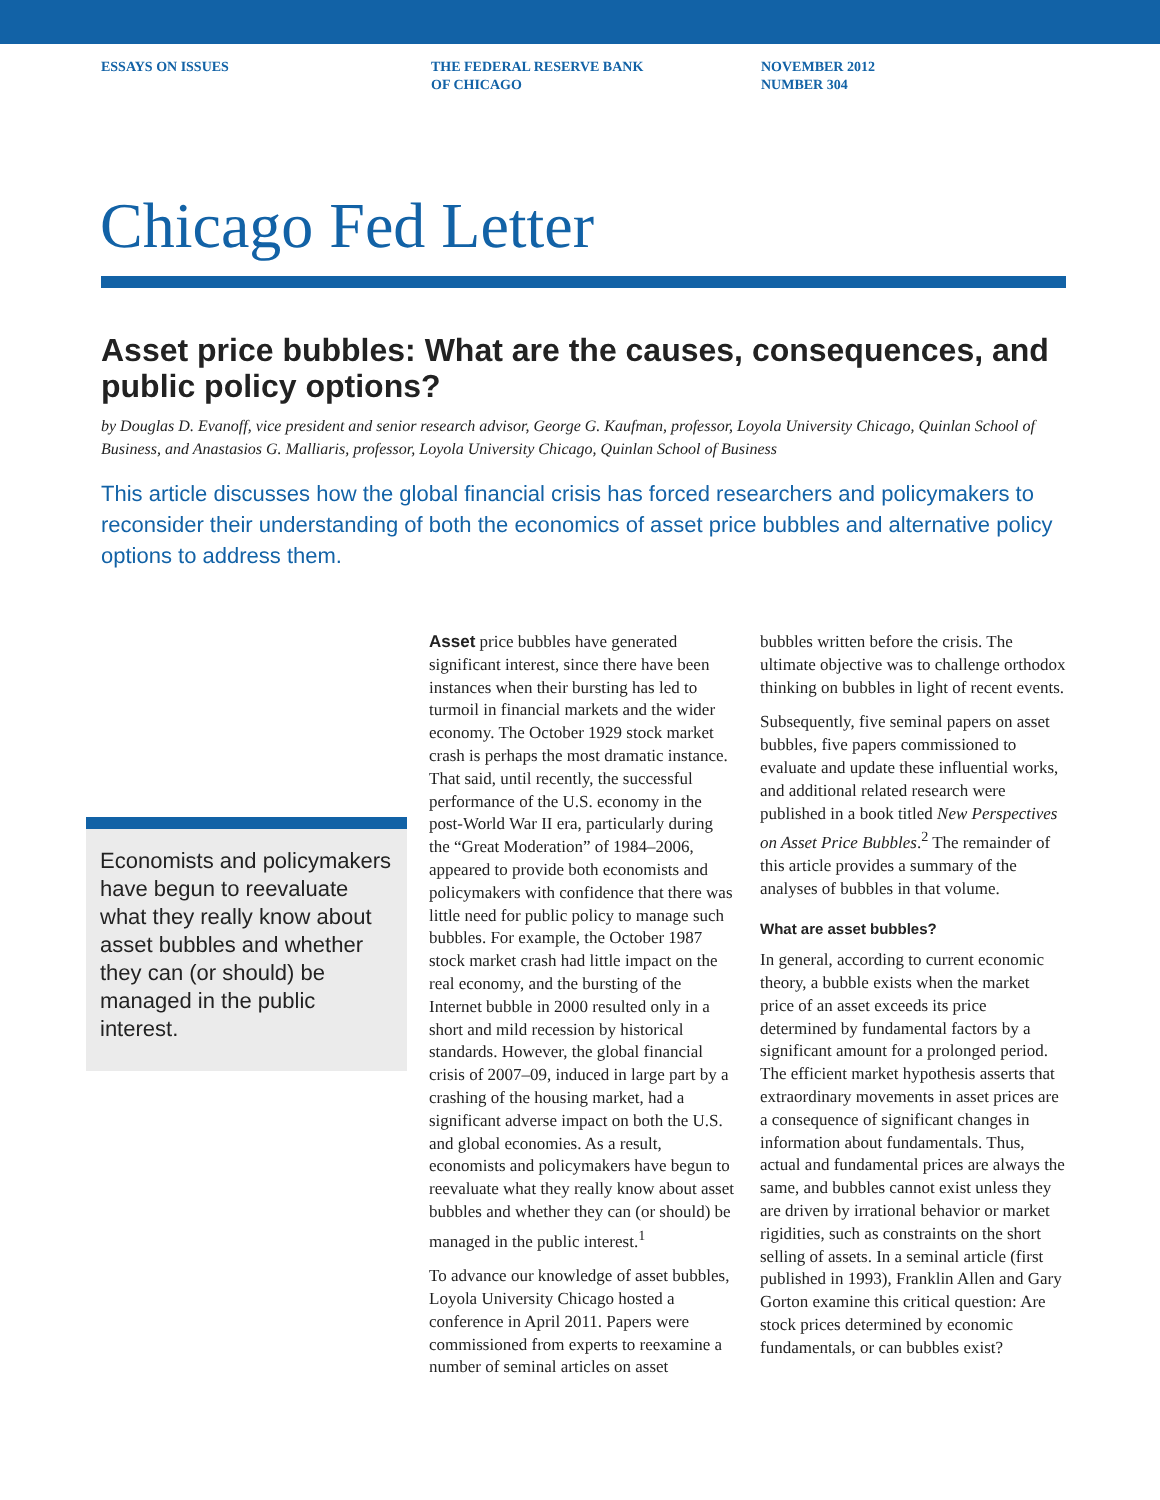ESSAYS ON ISSUES THE FEDERAL RESERVE BANK
OF CHICAGO
NOVEMBER 2012
NUMBER 304
Chicago Fed Letter
Asset price bubbles: What are the causes, consequences, and public policy options?
by Douglas D. Evanoff, vice president and senior research advisor, George G. Kaufman, professor, Loyola University Chicago, Quinlan School of Business, and Anastasios G. Malliaris, professor, Loyola University Chicago, Quinlan School of Business
This article discusses how the global financial crisis has forced researchers and policymakers to reconsider their understanding of both the economics of asset price bubbles and alternative policy options to address them.
Economists and policymakers have begun to reevaluate what they really know about asset bubbles and whether they can (or should) be managed in the public interest.
Asset price bubbles have generated significant interest, since there have been instances when their bursting has led to turmoil in financial markets and the wider economy. The October 1929 stock market crash is perhaps the most dramatic instance. That said, until recently, the successful performance of the U.S. economy in the post-World War II era, particularly during the “Great Moderation” of 1984–2006, appeared to provide both economists and policymakers with confidence that there was little need for public policy to manage such bubbles. For example, the October 1987 stock market crash had little impact on the real economy, and the bursting of the Internet bubble in 2000 resulted only in a short and mild recession by historical standards. However, the global financial crisis of 2007–09, induced in large part by a crashing of the housing market, had a significant adverse impact on both the U.S. and global economies. As a result, economists and policymakers have begun to reevaluate what they really know about asset bubbles and whether they can (or should) be managed in the public interest.<sup>1</sup>
To advance our knowledge of asset bubbles, Loyola University Chicago hosted a conference in April 2011. Papers were commissioned from experts to reexamine a number of seminal articles on asset
bubbles written before the crisis. The ultimate objective was to challenge orthodox thinking on bubbles in light of recent events.
Subsequently, five seminal papers on asset bubbles, five papers commissioned to evaluate and update these influential works, and additional related research were published in a book titled New Perspectives on Asset Price Bubbles.<sup>2</sup> The remainder of this article provides a summary of the analyses of bubbles in that volume.
What are asset bubbles?
In general, according to current economic theory, a bubble exists when the market price of an asset exceeds its price determined by fundamental factors by a significant amount for a prolonged period. The efficient market hypothesis asserts that extraordinary movements in asset prices are a consequence of significant changes in information about fundamentals. Thus, actual and fundamental prices are always the same, and bubbles cannot exist unless they are driven by irrational behavior or market rigidities, such as constraints on the short selling of assets. In a seminal article (first published in 1993), Franklin Allen and Gary Gorton examine this critical question: Are stock prices determined by economic fundamentals, or can bubbles exist?